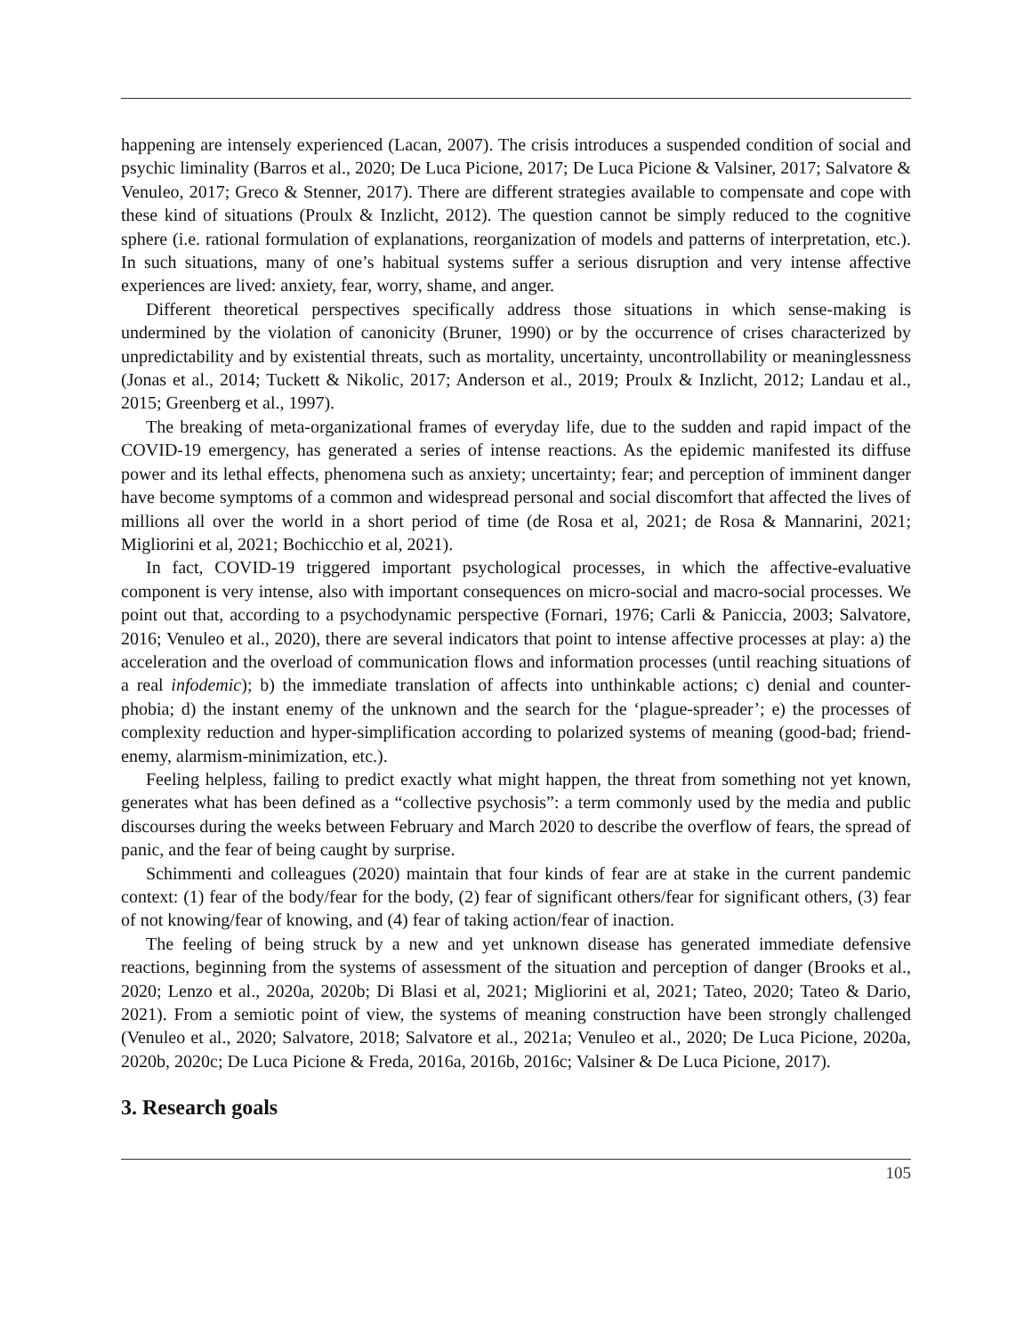happening are intensely experienced (Lacan, 2007). The crisis introduces a suspended condition of social and psychic liminality (Barros et al., 2020; De Luca Picione, 2017; De Luca Picione & Valsiner, 2017; Salvatore & Venuleo, 2017; Greco & Stenner, 2017). There are different strategies available to compensate and cope with these kind of situations (Proulx & Inzlicht, 2012). The question cannot be simply reduced to the cognitive sphere (i.e. rational formulation of explanations, reorganization of models and patterns of interpretation, etc.). In such situations, many of one’s habitual systems suffer a serious disruption and very intense affective experiences are lived: anxiety, fear, worry, shame, and anger.
Different theoretical perspectives specifically address those situations in which sense-making is undermined by the violation of canonicity (Bruner, 1990) or by the occurrence of crises characterized by unpredictability and by existential threats, such as mortality, uncertainty, uncontrollability or meaninglessness (Jonas et al., 2014; Tuckett & Nikolic, 2017; Anderson et al., 2019; Proulx & Inzlicht, 2012; Landau et al., 2015; Greenberg et al., 1997).
The breaking of meta-organizational frames of everyday life, due to the sudden and rapid impact of the COVID-19 emergency, has generated a series of intense reactions. As the epidemic manifested its diffuse power and its lethal effects, phenomena such as anxiety; uncertainty; fear; and perception of imminent danger have become symptoms of a common and widespread personal and social discomfort that affected the lives of millions all over the world in a short period of time (de Rosa et al, 2021; de Rosa & Mannarini, 2021; Migliorini et al, 2021; Bochicchio et al, 2021).
In fact, COVID-19 triggered important psychological processes, in which the affective-evaluative component is very intense, also with important consequences on micro-social and macro-social processes. We point out that, according to a psychodynamic perspective (Fornari, 1976; Carli & Paniccia, 2003; Salvatore, 2016; Venuleo et al., 2020), there are several indicators that point to intense affective processes at play: a) the acceleration and the overload of communication flows and information processes (until reaching situations of a real infodemic); b) the immediate translation of affects into unthinkable actions; c) denial and counter-phobia; d) the instant enemy of the unknown and the search for the ‘plague-spreader’; e) the processes of complexity reduction and hyper-simplification according to polarized systems of meaning (good-bad; friend-enemy, alarmism-minimization, etc.).
Feeling helpless, failing to predict exactly what might happen, the threat from something not yet known, generates what has been defined as a “collective psychosis”: a term commonly used by the media and public discourses during the weeks between February and March 2020 to describe the overflow of fears, the spread of panic, and the fear of being caught by surprise.
Schimmenti and colleagues (2020) maintain that four kinds of fear are at stake in the current pandemic context: (1) fear of the body/fear for the body, (2) fear of significant others/fear for significant others, (3) fear of not knowing/fear of knowing, and (4) fear of taking action/fear of inaction.
The feeling of being struck by a new and yet unknown disease has generated immediate defensive reactions, beginning from the systems of assessment of the situation and perception of danger (Brooks et al., 2020; Lenzo et al., 2020a, 2020b; Di Blasi et al, 2021; Migliorini et al, 2021; Tateo, 2020; Tateo & Dario, 2021). From a semiotic point of view, the systems of meaning construction have been strongly challenged (Venuleo et al., 2020; Salvatore, 2018; Salvatore et al., 2021a; Venuleo et al., 2020; De Luca Picione, 2020a, 2020b, 2020c; De Luca Picione & Freda, 2016a, 2016b, 2016c; Valsiner & De Luca Picione, 2017).
3. Research goals
105